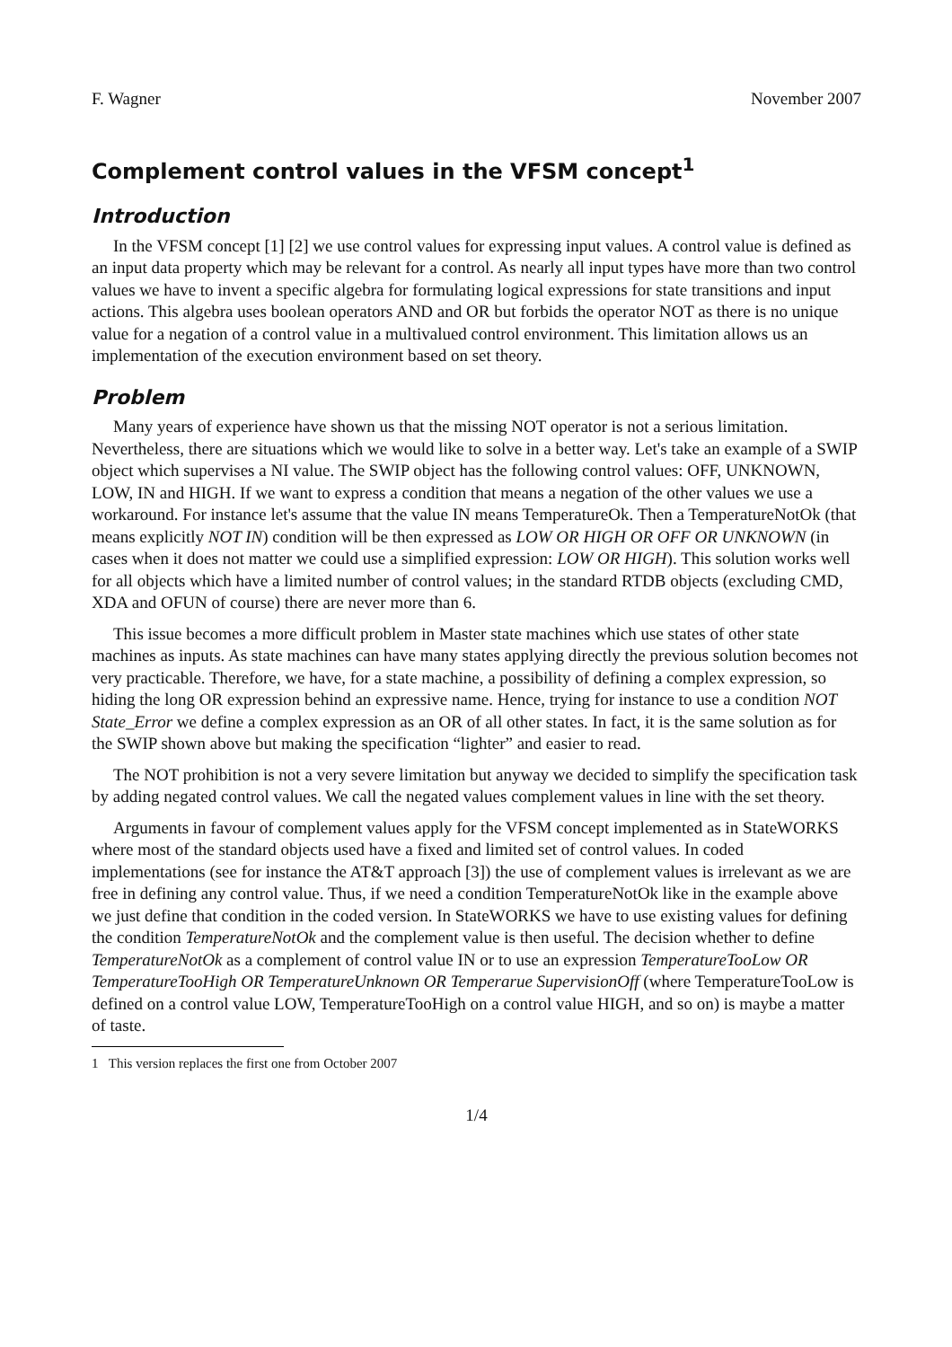F. Wagner November 2007
Complement control values in the VFSM concept<sup>1</sup>
Introduction
In the VFSM concept [1] [2] we use control values for expressing input values. A control value is defined as an input data property which may be relevant for a control. As nearly all input types have more than two control values we have to invent a specific algebra for formulating logical expressions for state transitions and input actions. This algebra uses boolean operators AND and OR but forbids the operator NOT as there is no unique value for a negation of a control value in a multivalued control environment. This limitation allows us an implementation of the execution environment based on set theory.
Problem
Many years of experience have shown us that the missing NOT operator is not a serious limitation. Nevertheless, there are situations which we would like to solve in a better way. Let's take an example of a SWIP object which supervises a NI value. The SWIP object has the following control values: OFF, UNKNOWN, LOW, IN and HIGH. If we want to express a condition that means a negation of the other values we use a workaround. For instance let's assume that the value IN means TemperatureOk. Then a TemperatureNotOk (that means explicitly NOT IN) condition will be then expressed as LOW OR HIGH OR OFF OR UNKNOWN (in cases when it does not matter we could use a simplified expression: LOW OR HIGH). This solution works well for all objects which have a limited number of control values; in the standard RTDB objects (excluding CMD, XDA and OFUN of course) there are never more than 6.
This issue becomes a more difficult problem in Master state machines which use states of other state machines as inputs. As state machines can have many states applying directly the previous solution becomes not very practicable. Therefore, we have, for a state machine, a possibility of defining a complex expression, so hiding the long OR expression behind an expressive name. Hence, trying for instance to use a condition NOT State_Error we define a complex expression as an OR of all other states. In fact, it is the same solution as for the SWIP shown above but making the specification “lighter” and easier to read.
The NOT prohibition is not a very severe limitation but anyway we decided to simplify the specification task by adding negated control values. We call the negated values complement values in line with the set theory.
Arguments in favour of complement values apply for the VFSM concept implemented as in StateWORKS where most of the standard objects used have a fixed and limited set of control values. In coded implementations (see for instance the AT&T approach [3]) the use of complement values is irrelevant as we are free in defining any control value. Thus, if we need a condition TemperatureNotOk like in the example above we just define that condition in the coded version. In StateWORKS we have to use existing values for defining the condition TemperatureNotOk and the complement value is then useful. The decision whether to define TemperatureNotOk as a complement of control value IN or to use an expression TemperatureTooLow OR TemperatureTooHigh OR TemperatureUnknown OR Temperarue SupervisionOff (where TemperatureTooLow is defined on a control value LOW, TemperatureTooHigh on a control value HIGH, and so on) is maybe a matter of taste.
1 This version replaces the first one from October 2007
1/4